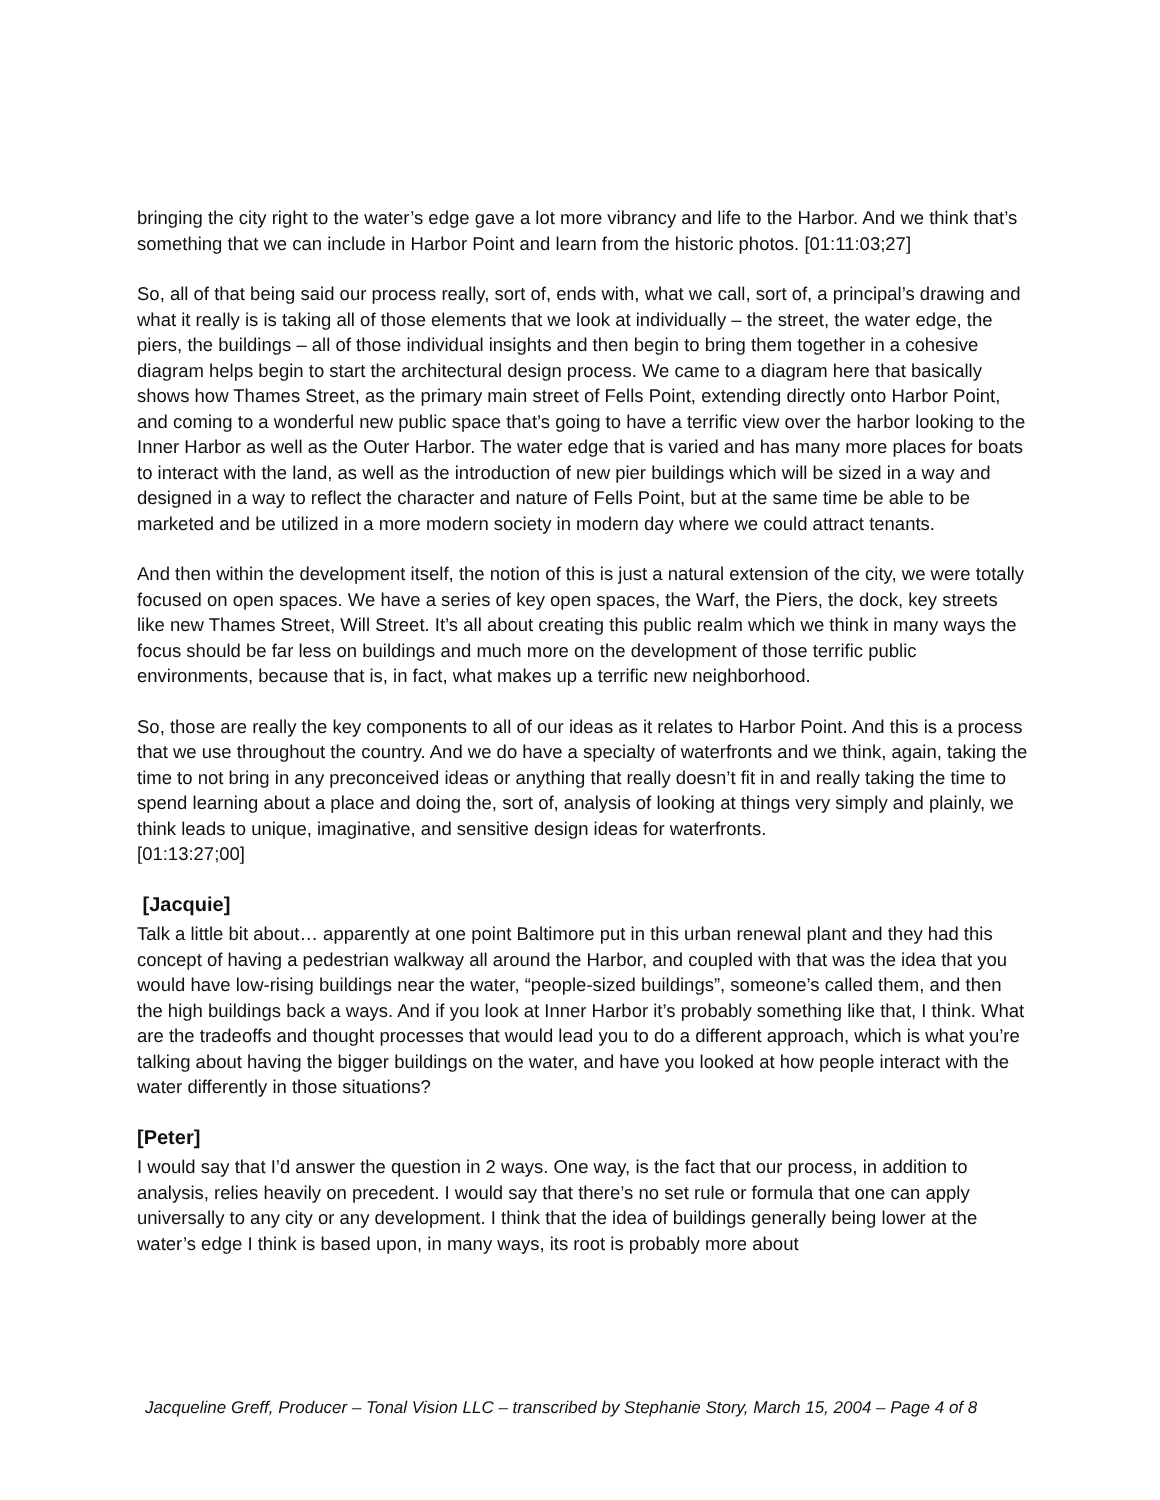bringing the city right to the water’s edge gave a lot more vibrancy and life to the Harbor. And we think that’s something that we can include in Harbor Point and learn from the historic photos. [01:11:03;27]
So, all of that being said our process really, sort of, ends with, what we call, sort of, a principal’s drawing and what it really is is taking all of those elements that we look at individually – the street, the water edge, the piers, the buildings – all of those individual insights and then begin to bring them together in a cohesive diagram helps begin to start the architectural design process. We came to a diagram here that basically shows how Thames Street, as the primary main street of Fells Point, extending directly onto Harbor Point, and coming to a wonderful new public space that’s going to have a terrific view over the harbor looking to the Inner Harbor as well as the Outer Harbor. The water edge that is varied and has many more places for boats to interact with the land, as well as the introduction of new pier buildings which will be sized in a way and designed in a way to reflect the character and nature of Fells Point, but at the same time be able to be marketed and be utilized in a more modern society in modern day where we could attract tenants.
And then within the development itself, the notion of this is just a natural extension of the city, we were totally focused on open spaces. We have a series of key open spaces, the Warf, the Piers, the dock, key streets like new Thames Street, Will Street. It’s all about creating this public realm which we think in many ways the focus should be far less on buildings and much more on the development of those terrific public environments, because that is, in fact, what makes up a terrific new neighborhood.
So, those are really the key components to all of our ideas as it relates to Harbor Point. And this is a process that we use throughout the country. And we do have a specialty of waterfronts and we think, again, taking the time to not bring in any preconceived ideas or anything that really doesn’t fit in and really taking the time to spend learning about a place and doing the, sort of, analysis of looking at things very simply and plainly, we think leads to unique, imaginative, and sensitive design ideas for waterfronts.
[01:13:27;00]
[Jacquie]
Talk a little bit about… apparently at one point Baltimore put in this urban renewal plant and they had this concept of having a pedestrian walkway all around the Harbor, and coupled with that was the idea that you would have low-rising buildings near the water, “people-sized buildings”, someone’s called them, and then the high buildings back a ways. And if you look at Inner Harbor it’s probably something like that, I think. What are the tradeoffs and thought processes that would lead you to do a different approach, which is what you’re talking about having the bigger buildings on the water, and have you looked at how people interact with the water differently in those situations?
[Peter]
I would say that I’d answer the question in 2 ways. One way, is the fact that our process, in addition to analysis, relies heavily on precedent. I would say that there’s no set rule or formula that one can apply universally to any city or any development. I think that the idea of buildings generally being lower at the water’s edge I think is based upon, in many ways, its root is probably more about
Jacqueline Greff, Producer – Tonal Vision LLC – transcribed by Stephanie Story, March 15, 2004 – Page 4 of 8